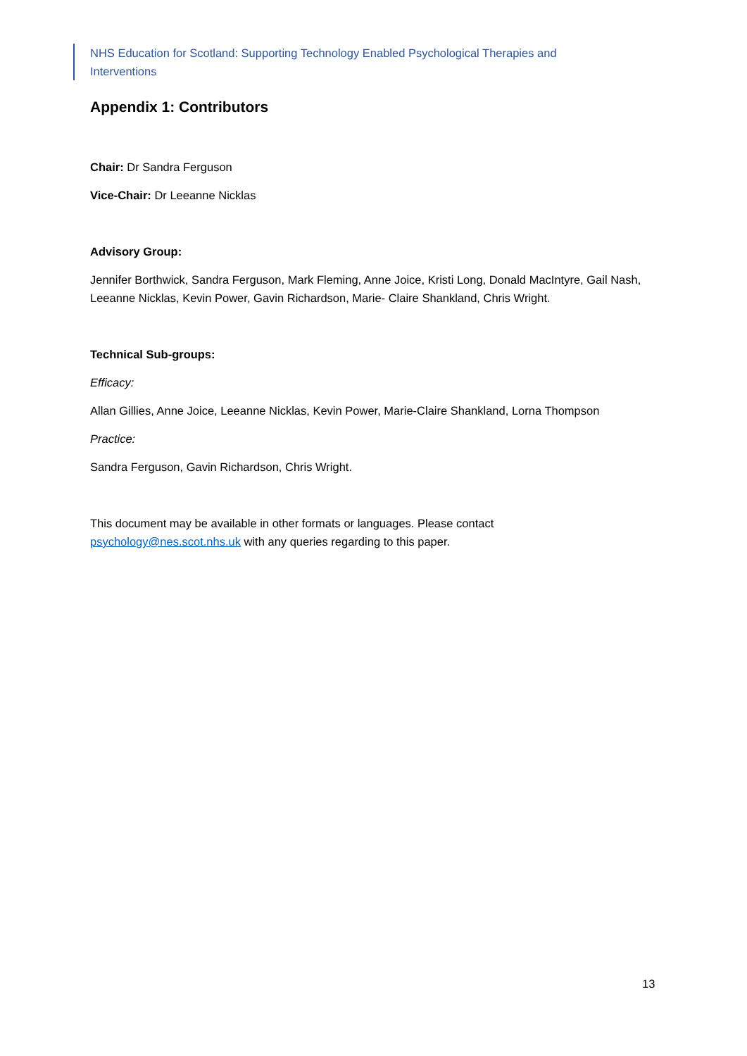NHS Education for Scotland: Supporting Technology Enabled Psychological Therapies and Interventions
Appendix 1: Contributors
Chair: Dr Sandra Ferguson
Vice-Chair: Dr Leeanne Nicklas
Advisory Group:
Jennifer Borthwick, Sandra Ferguson, Mark Fleming, Anne Joice, Kristi Long, Donald MacIntyre, Gail Nash, Leeanne Nicklas, Kevin Power, Gavin Richardson, Marie- Claire Shankland, Chris Wright.
Technical Sub-groups:
Efficacy:
Allan Gillies, Anne Joice, Leeanne Nicklas, Kevin Power, Marie-Claire Shankland, Lorna Thompson
Practice:
Sandra Ferguson, Gavin Richardson, Chris Wright.
This document may be available in other formats or languages. Please contact
psychology@nes.scot.nhs.uk with any queries regarding to this paper.
13